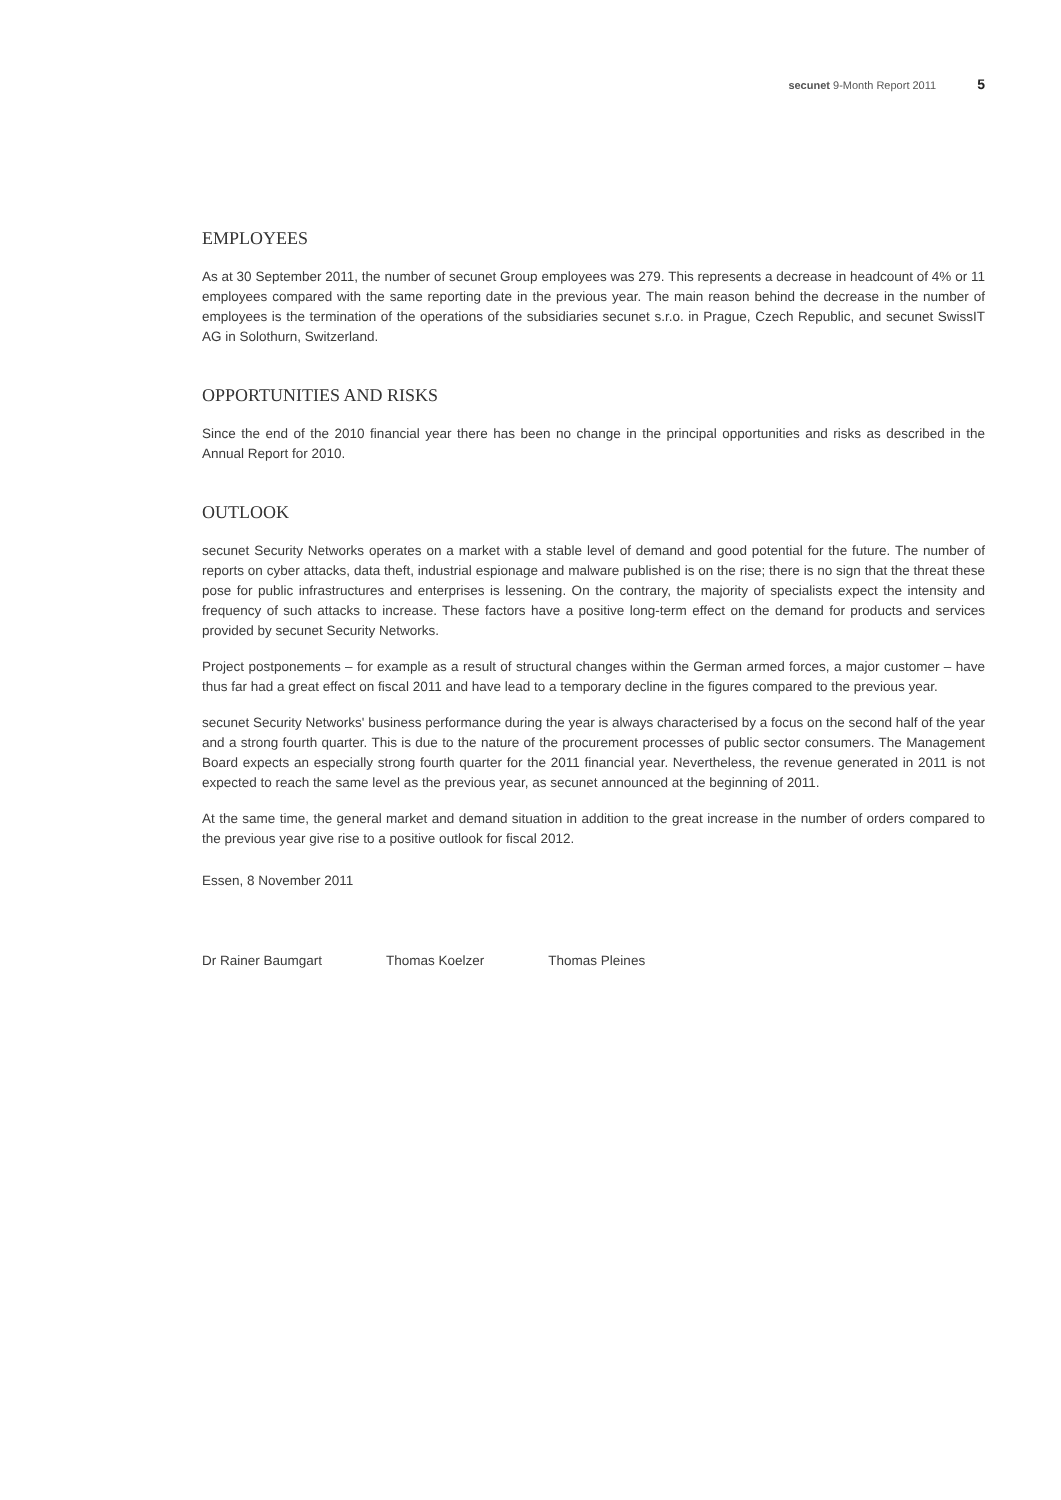secunet 9-Month Report 2011 5
EMPLOYEES
As at 30 September 2011, the number of secunet Group employees was 279. This represents a decrease in headcount of 4% or 11 employees compared with the same reporting date in the previous year. The main reason behind the decrease in the number of employees is the termination of the operations of the subsidiaries secunet s.r.o. in Prague, Czech Republic, and secunet SwissIT AG in Solothurn, Switzerland.
OPPORTUNITIES AND RISKS
Since the end of the 2010 financial year there has been no change in the principal opportunities and risks as described in the Annual Report for 2010.
OUTLOOK
secunet Security Networks operates on a market with a stable level of demand and good potential for the future. The number of reports on cyber attacks, data theft, industrial espionage and malware published is on the rise; there is no sign that the threat these pose for public infrastructures and enterprises is lessening. On the contrary, the majority of specialists expect the intensity and frequency of such attacks to increase. These factors have a positive long-term effect on the demand for products and services provided by secunet Security Networks.
Project postponements – for example as a result of structural changes within the German armed forces, a major customer – have thus far had a great effect on fiscal 2011 and have lead to a temporary decline in the figures compared to the previous year.
secunet Security Networks' business performance during the year is always characterised by a focus on the second half of the year and a strong fourth quarter. This is due to the nature of the procurement processes of public sector consumers. The Management Board expects an especially strong fourth quarter for the 2011 financial year. Nevertheless, the revenue generated in 2011 is not expected to reach the same level as the previous year, as secunet announced at the beginning of 2011.
At the same time, the general market and demand situation in addition to the great increase in the number of orders compared to the previous year give rise to a positive outlook for fiscal 2012.
Essen, 8 November 2011
Dr Rainer Baumgart Thomas Koelzer Thomas Pleines